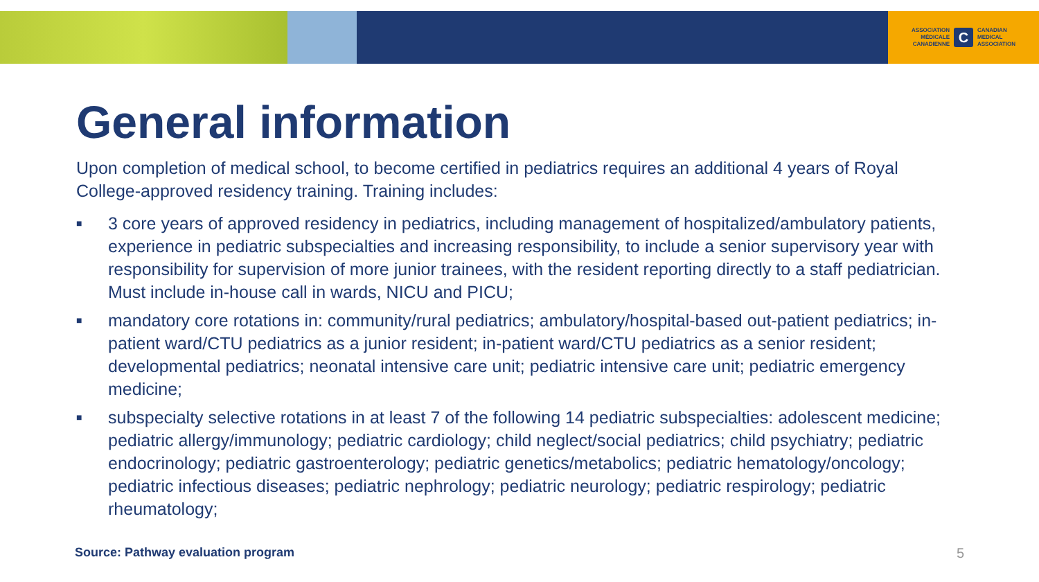ASSOCIATION
MÉDICALE
CANADIENNE
C
CANADIAN
MEDICAL
ASSOCIATION
General information
Upon completion of medical school, to become certified in pediatrics requires an additional 4 years of Royal College-approved residency training. Training includes:
■ 3 core years of approved residency in pediatrics, including management of hospitalized/ambulatory patients, experience in pediatric subspecialties and increasing responsibility, to include a senior supervisory year with responsibility for supervision of more junior trainees, with the resident reporting directly to a staff pediatrician. Must include in-house call in wards, NICU and PICU;
■ mandatory core rotations in: community/rural pediatrics; ambulatory/hospital-based out-patient pediatrics; in-patient ward/CTU pediatrics as a junior resident; in-patient ward/CTU pediatrics as a senior resident; developmental pediatrics; neonatal intensive care unit; pediatric intensive care unit; pediatric emergency medicine;
■ subspecialty selective rotations in at least 7 of the following 14 pediatric subspecialties: adolescent medicine; pediatric allergy/immunology; pediatric cardiology; child neglect/social pediatrics; child psychiatry; pediatric endocrinology; pediatric gastroenterology; pediatric genetics/metabolics; pediatric hematology/oncology; pediatric infectious diseases; pediatric nephrology; pediatric neurology; pediatric respirology; pediatric rheumatology;
Source: Pathway evaluation program
5